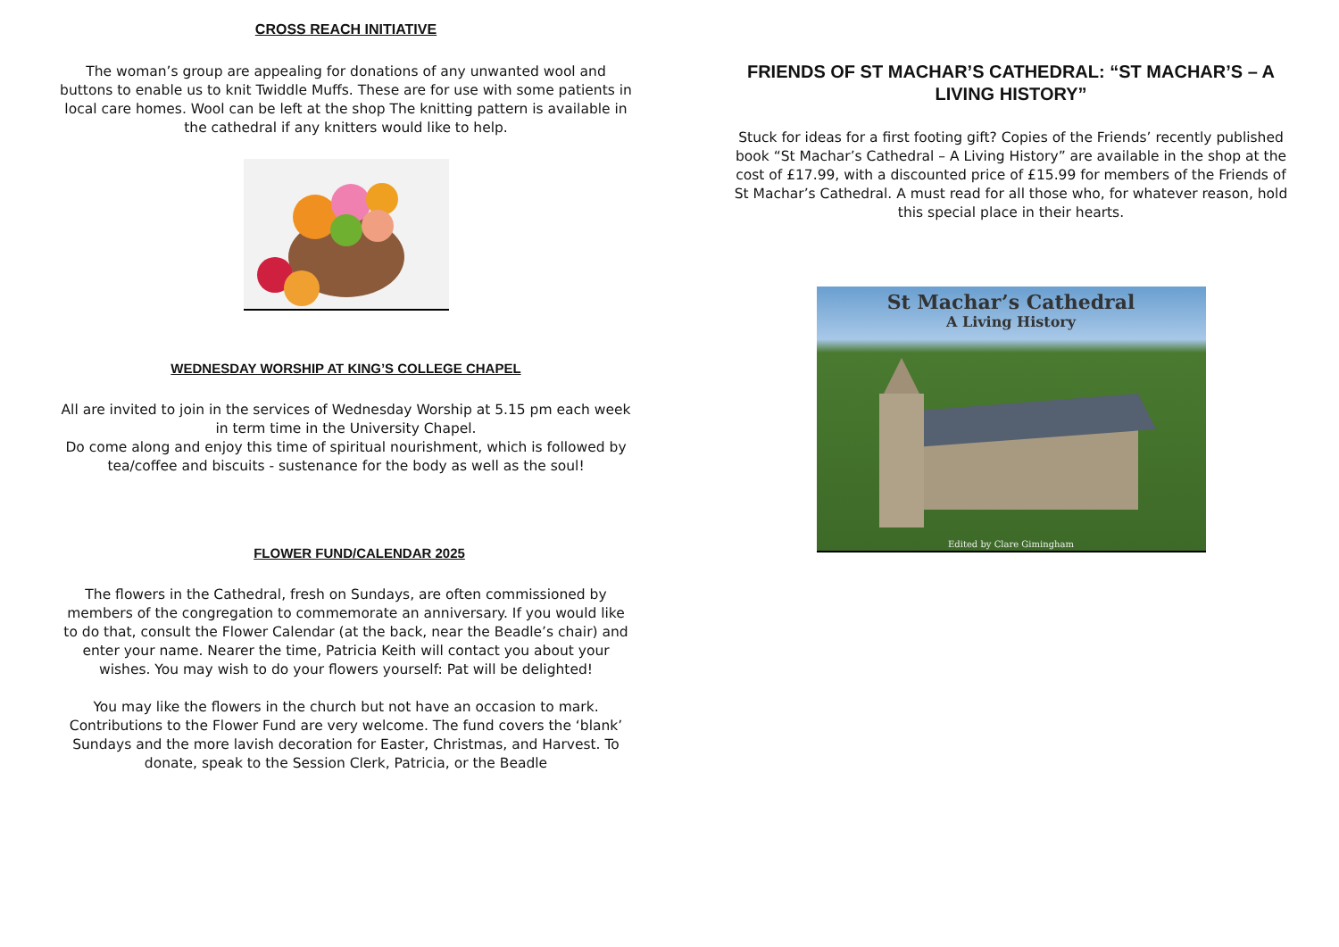CROSS REACH INITIATIVE
The woman’s group are appealing for donations of any unwanted wool and buttons to enable us to knit Twiddle Muffs. These are for use with some patients in local care homes. Wool can be left at the shop The knitting pattern is available in the cathedral if any knitters would like to help.
WEDNESDAY WORSHIP AT KING’S COLLEGE CHAPEL
All are invited to join in the services of Wednesday Worship at 5.15 pm each week in term time in the University Chapel.
Do come along and enjoy this time of spiritual nourishment, which is followed by tea/coffee and biscuits - sustenance for the body as well as the soul!
FLOWER FUND/CALENDAR 2025
The flowers in the Cathedral, fresh on Sundays, are often commissioned by members of the congregation to commemorate an anniversary. If you would like to do that, consult the Flower Calendar (at the back, near the Beadle’s chair) and enter your name. Nearer the time, Patricia Keith will contact you about your wishes. You may wish to do your flowers yourself: Pat will be delighted!
You may like the flowers in the church but not have an occasion to mark. Contributions to the Flower Fund are very welcome. The fund covers the ‘blank’ Sundays and the more lavish decoration for Easter, Christmas, and Harvest. To donate, speak to the Session Clerk, Patricia, or the Beadle
FRIENDS OF ST MACHAR’S CATHEDRAL: “ST MACHAR’S – A LIVING HISTORY”
Stuck for ideas for a first footing gift? Copies of the Friends’ recently published book “St Machar’s Cathedral – A Living History” are available in the shop at the cost of £17.99, with a discounted price of £15.99 for members of the Friends of St Machar’s Cathedral. A must read for all those who, for whatever reason, hold this special place in their hearts.
St Machar’s Cathedral
A Living History
Edited by Clare Gimingham